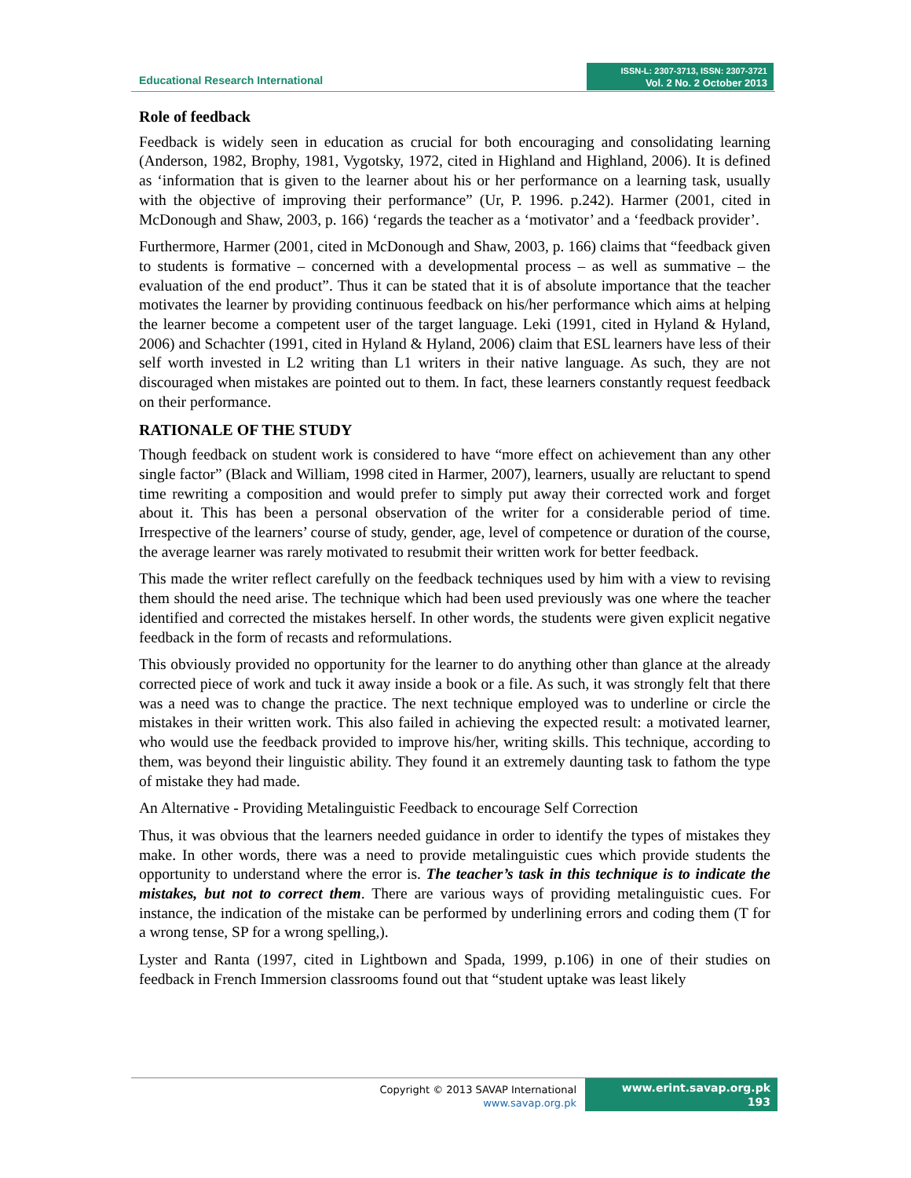Educational Research International
ISSN-L: 2307-3713, ISSN: 2307-3721
Vol. 2 No. 2 October 2013
Role of feedback
Feedback is widely seen in education as crucial for both encouraging and consolidating learning (Anderson, 1982, Brophy, 1981, Vygotsky, 1972, cited in Highland and Highland, 2006). It is defined as ‘information that is given to the learner about his or her performance on a learning task, usually with the objective of improving their performance” (Ur, P. 1996. p.242). Harmer (2001, cited in McDonough and Shaw, 2003, p. 166) ‘regards the teacher as a ‘motivator’ and a ‘feedback provider’.
Furthermore, Harmer (2001, cited in McDonough and Shaw, 2003, p. 166) claims that “feedback given to students is formative – concerned with a developmental process – as well as summative – the evaluation of the end product”. Thus it can be stated that it is of absolute importance that the teacher motivates the learner by providing continuous feedback on his/her performance which aims at helping the learner become a competent user of the target language. Leki (1991, cited in Hyland & Hyland, 2006) and Schachter (1991, cited in Hyland & Hyland, 2006) claim that ESL learners have less of their self worth invested in L2 writing than L1 writers in their native language. As such, they are not discouraged when mistakes are pointed out to them. In fact, these learners constantly request feedback on their performance.
RATIONALE OF THE STUDY
Though feedback on student work is considered to have “more effect on achievement than any other single factor” (Black and William, 1998 cited in Harmer, 2007), learners, usually are reluctant to spend time rewriting a composition and would prefer to simply put away their corrected work and forget about it. This has been a personal observation of the writer for a considerable period of time. Irrespective of the learners’ course of study, gender, age, level of competence or duration of the course, the average learner was rarely motivated to resubmit their written work for better feedback.
This made the writer reflect carefully on the feedback techniques used by him with a view to revising them should the need arise. The technique which had been used previously was one where the teacher identified and corrected the mistakes herself. In other words, the students were given explicit negative feedback in the form of recasts and reformulations.
This obviously provided no opportunity for the learner to do anything other than glance at the already corrected piece of work and tuck it away inside a book or a file. As such, it was strongly felt that there was a need was to change the practice. The next technique employed was to underline or circle the mistakes in their written work. This also failed in achieving the expected result: a motivated learner, who would use the feedback provided to improve his/her, writing skills. This technique, according to them, was beyond their linguistic ability. They found it an extremely daunting task to fathom the type of mistake they had made.
An Alternative - Providing Metalinguistic Feedback to encourage Self Correction
Thus, it was obvious that the learners needed guidance in order to identify the types of mistakes they make. In other words, there was a need to provide metalinguistic cues which provide students the opportunity to understand where the error is. The teacher’s task in this technique is to indicate the mistakes, but not to correct them. There are various ways of providing metalinguistic cues. For instance, the indication of the mistake can be performed by underlining errors and coding them (T for a wrong tense, SP for a wrong spelling,).
Lyster and Ranta (1997, cited in Lightbown and Spada, 1999, p.106) in one of their studies on feedback in French Immersion classrooms found out that “student uptake was least likely
Copyright © 2013 SAVAP International
www.savap.org.pk
www.erint.savap.org.pk
193